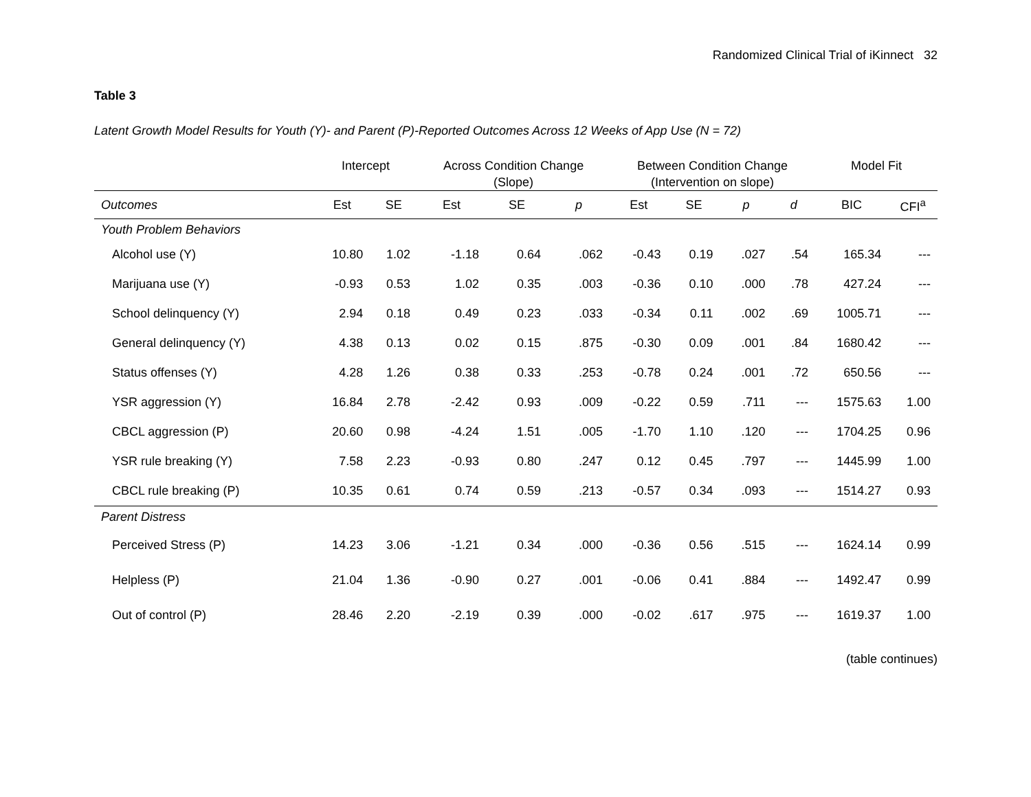Randomized Clinical Trial of iKinnect 32
Table 3
Latent Growth Model Results for Youth (Y)- and Parent (P)-Reported Outcomes Across 12 Weeks of App Use (N = 72)
| | Intercept | | Across Condition Change (Slope) | | | Between Condition Change (Intervention on slope) | | | | Model Fit | |
| --- | --- | --- | --- | --- | --- | --- | --- | --- | --- | --- | --- |
| Outcomes | Est | SE | Est | SE | p | Est | SE | p | d | BIC | CFI<sup>a</sup> |
| Youth Problem Behaviors | | | | | | | | | | | |
| Alcohol use (Y) | 10.80 | 1.02 | -1.18 | 0.64 | .062 | -0.43 | 0.19 | .027 | .54 | 165.34 | --- |
| Marijuana use (Y) | -0.93 | 0.53 | 1.02 | 0.35 | .003 | -0.36 | 0.10 | .000 | .78 | 427.24 | --- |
| School delinquency (Y) | 2.94 | 0.18 | 0.49 | 0.23 | .033 | -0.34 | 0.11 | .002 | .69 | 1005.71 | --- |
| General delinquency (Y) | 4.38 | 0.13 | 0.02 | 0.15 | .875 | -0.30 | 0.09 | .001 | .84 | 1680.42 | --- |
| Status offenses (Y) | 4.28 | 1.26 | 0.38 | 0.33 | .253 | -0.78 | 0.24 | .001 | .72 | 650.56 | --- |
| YSR aggression (Y) | 16.84 | 2.78 | -2.42 | 0.93 | .009 | -0.22 | 0.59 | .711 | --- | 1575.63 | 1.00 |
| CBCL aggression (P) | 20.60 | 0.98 | -4.24 | 1.51 | .005 | -1.70 | 1.10 | .120 | --- | 1704.25 | 0.96 |
| YSR rule breaking (Y) | 7.58 | 2.23 | -0.93 | 0.80 | .247 | 0.12 | 0.45 | .797 | --- | 1445.99 | 1.00 |
| CBCL rule breaking (P) | 10.35 | 0.61 | 0.74 | 0.59 | .213 | -0.57 | 0.34 | .093 | --- | 1514.27 | 0.93 |
| Parent Distress | | | | | | | | | | | |
| Perceived Stress (P) | 14.23 | 3.06 | -1.21 | 0.34 | .000 | -0.36 | 0.56 | .515 | --- | 1624.14 | 0.99 |
| Helpless (P) | 21.04 | 1.36 | -0.90 | 0.27 | .001 | -0.06 | 0.41 | .884 | --- | 1492.47 | 0.99 |
| Out of control (P) | 28.46 | 2.20 | -2.19 | 0.39 | .000 | -0.02 | .617 | .975 | --- | 1619.37 | 1.00 |
(table continues)